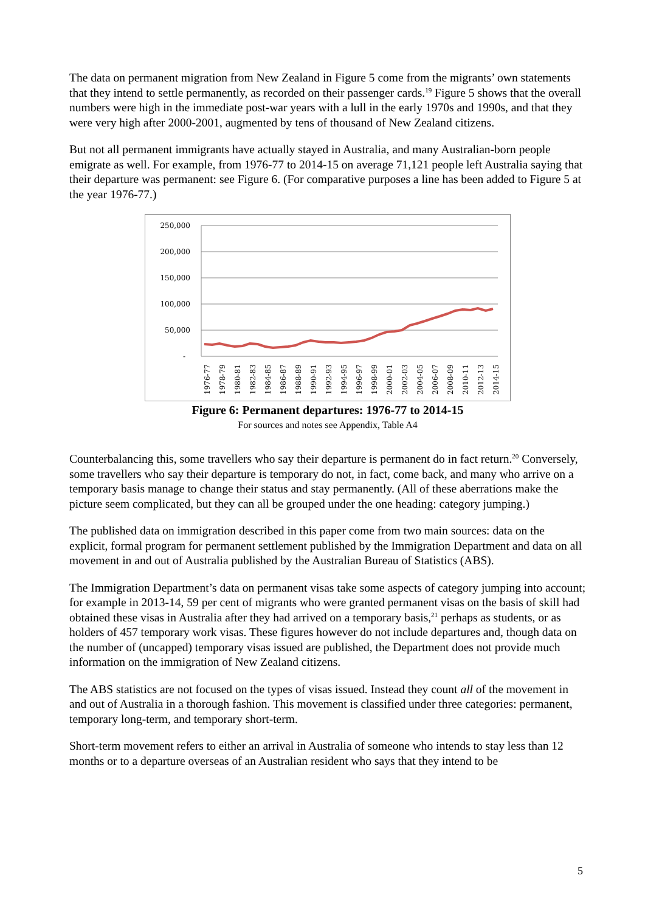The data on permanent migration from New Zealand in Figure 5 come from the migrants’ own statements that they intend to settle permanently, as recorded on their passenger cards.<sup>19</sup> Figure 5 shows that the overall numbers were high in the immediate post-war years with a lull in the early 1970s and 1990s, and that they were very high after 2000-2001, augmented by tens of thousand of New Zealand citizens.
But not all permanent immigrants have actually stayed in Australia, and many Australian-born people emigrate as well. For example, from 1976-77 to 2014-15 on average 71,121 people left Australia saying that their departure was permanent: see Figure 6. (For comparative purposes a line has been added to Figure 5 at the year 1976-77.)
250,000
200,000
150,000
100,000
50,000
-
1976-77
1978-79
1980-81
1982-83
1984-85
1986-87
1988-89
1990-91
1992-93
1994-95
1996-97
1998-99
2000-01
2002-03
2004-05
2006-07
2008-09
2010-11
2012-13
2014-15
Figure 6: Permanent departures: 1976-77 to 2014-15
For sources and notes see Appendix, Table A4
Counterbalancing this, some travellers who say their departure is permanent do in fact return.<sup>20</sup> Conversely, some travellers who say their departure is temporary do not, in fact, come back, and many who arrive on a temporary basis manage to change their status and stay permanently. (All of these aberrations make the picture seem complicated, but they can all be grouped under the one heading: category jumping.)
The published data on immigration described in this paper come from two main sources: data on the explicit, formal program for permanent settlement published by the Immigration Department and data on all movement in and out of Australia published by the Australian Bureau of Statistics (ABS).
The Immigration Department’s data on permanent visas take some aspects of category jumping into account; for example in 2013-14, 59 per cent of migrants who were granted permanent visas on the basis of skill had obtained these visas in Australia after they had arrived on a temporary basis,<sup>21</sup> perhaps as students, or as holders of 457 temporary work visas. These figures however do not include departures and, though data on the number of (uncapped) temporary visas issued are published, the Department does not provide much information on the immigration of New Zealand citizens.
The ABS statistics are not focused on the types of visas issued. Instead they count all of the movement in and out of Australia in a thorough fashion. This movement is classified under three categories: permanent, temporary long-term, and temporary short-term.
Short-term movement refers to either an arrival in Australia of someone who intends to stay less than 12 months or to a departure overseas of an Australian resident who says that they intend to be
5